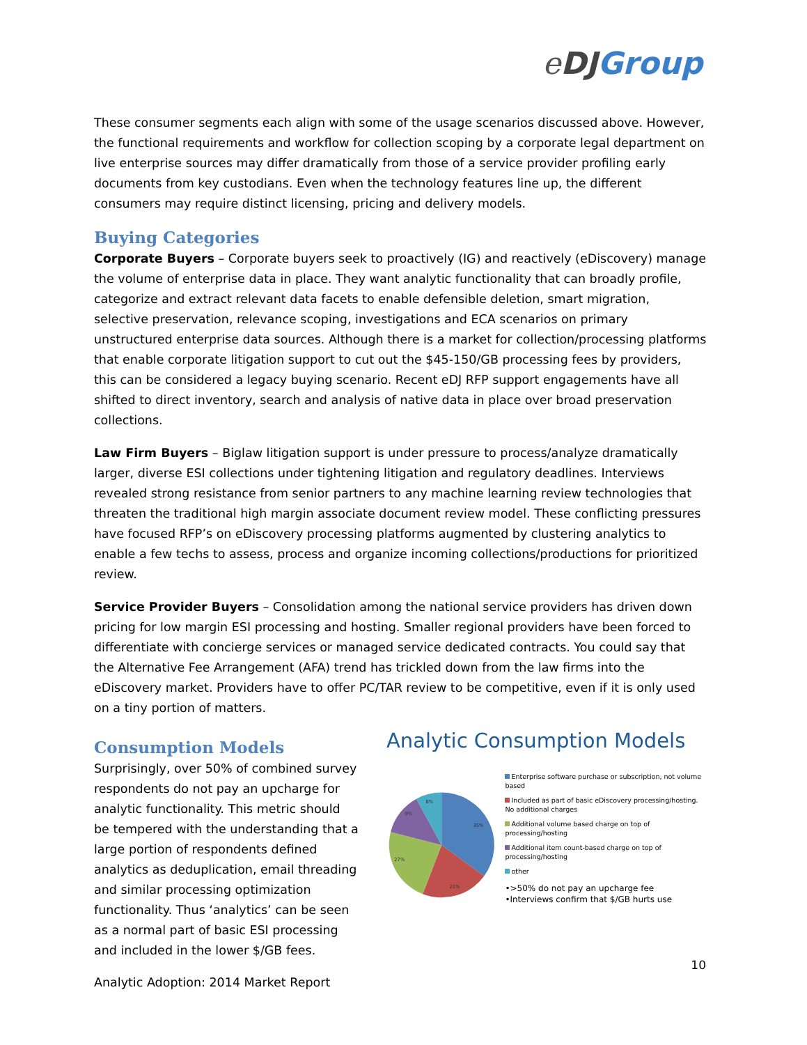eDJ Group
These consumer segments each align with some of the usage scenarios discussed above. However, the functional requirements and workflow for collection scoping by a corporate legal department on live enterprise sources may differ dramatically from those of a service provider profiling early documents from key custodians. Even when the technology features line up, the different consumers may require distinct licensing, pricing and delivery models.
Buying Categories
Corporate Buyers – Corporate buyers seek to proactively (IG) and reactively (eDiscovery) manage the volume of enterprise data in place. They want analytic functionality that can broadly profile, categorize and extract relevant data facets to enable defensible deletion, smart migration, selective preservation, relevance scoping, investigations and ECA scenarios on primary unstructured enterprise data sources. Although there is a market for collection/processing platforms that enable corporate litigation support to cut out the $45-150/GB processing fees by providers, this can be considered a legacy buying scenario. Recent eDJ RFP support engagements have all shifted to direct inventory, search and analysis of native data in place over broad preservation collections.
Law Firm Buyers – Biglaw litigation support is under pressure to process/analyze dramatically larger, diverse ESI collections under tightening litigation and regulatory deadlines. Interviews revealed strong resistance from senior partners to any machine learning review technologies that threaten the traditional high margin associate document review model. These conflicting pressures have focused RFP’s on eDiscovery processing platforms augmented by clustering analytics to enable a few techs to assess, process and organize incoming collections/productions for prioritized review.
Service Provider Buyers – Consolidation among the national service providers has driven down pricing for low margin ESI processing and hosting. Smaller regional providers have been forced to differentiate with concierge services or managed service dedicated contracts. You could say that the Alternative Fee Arrangement (AFA) trend has trickled down from the law firms into the eDiscovery market. Providers have to offer PC/TAR review to be competitive, even if it is only used on a tiny portion of matters.
Consumption Models
Surprisingly, over 50% of combined survey respondents do not pay an upcharge for analytic functionality. This metric should be tempered with the understanding that a large portion of respondents defined analytics as deduplication, email threading and similar processing optimization functionality. Thus ‘analytics’ can be seen as a normal part of basic ESI processing and included in the lower $/GB fees.
Analytic Consumption Models
35%
21%
27%
9%
8%
Enterprise software purchase or subscription, not volume based
Included as part of basic eDiscovery processing/hosting. No additional charges
Additional volume based charge on top of processing/hosting
Additional item count-based charge on top of processing/hosting
other
•>50% do not pay an upcharge fee
•Interviews confirm that $/GB hurts use
10
Analytic Adoption: 2014 Market Report